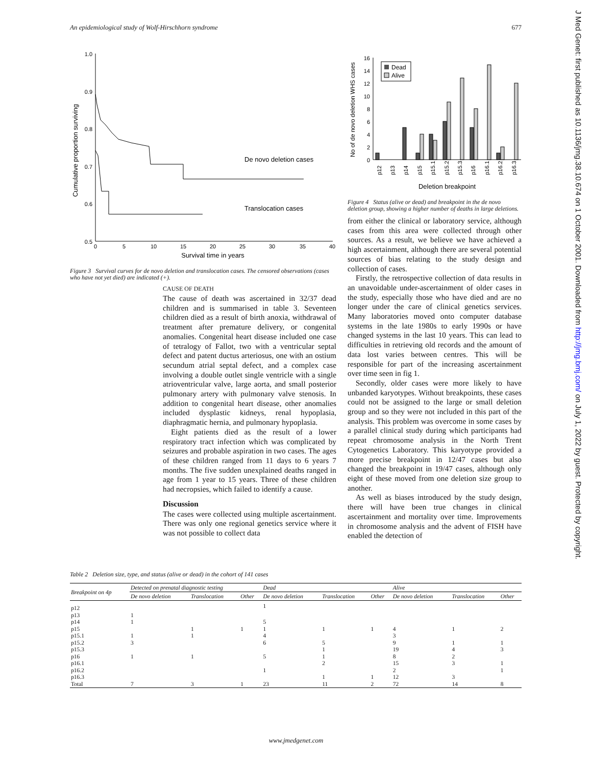An epidemiological study of Wolf-Hirschhorn syndrome 677
J Med Genet: first published as 10.1136/jmg.38.10.674 on 1 October 2001. Downloaded from http://jmg.bmj.com/ on July 1, 2022 by guest. Protected by copyright.
Cumulative proportion surviving
1.0
0.9
0.8
0.7
0.6
0.5
0
5
10
15
20
25
30
35
40
Survival time in years
De novo deletion cases
Translocation cases
Figure 3 Survival curves for de novo deletion and translocation cases. The censored observations (cases who have not yet died) are indicated (+).
CAUSE OF DEATH
The cause of death was ascertained in 32/37 dead children and is summarised in table 3. Seventeen children died as a result of birth anoxia, withdrawal of treatment after premature delivery, or congenital anomalies. Congenital heart disease included one case of tetralogy of Fallot, two with a ventricular septal defect and patent ductus arteriosus, one with an ostium secundum atrial septal defect, and a complex case involving a double outlet single ventricle with a single atrioventricular valve, large aorta, and small posterior pulmonary artery with pulmonary valve stenosis. In addition to congenital heart disease, other anomalies included dysplastic kidneys, renal hypoplasia, diaphragmatic hernia, and pulmonary hypoplasia.
Eight patients died as the result of a lower respiratory tract infection which was complicated by seizures and probable aspiration in two cases. The ages of these children ranged from 11 days to 6 years 7 months. The five sudden unexplained deaths ranged in age from 1 year to 15 years. Three of these children had necropsies, which failed to identify a cause.
Discussion
The cases were collected using multiple ascertainment. There was only one regional genetics service where it was not possible to collect data
No of de novo deletion WHS cases
16
14
12
10
8
6
4
2
0
Dead
Alive
p12
p13
p14
p15
p15.1
p15.2
p15.3
p16
p16.1
p16.2
p16.3
Deletion breakpoint
Figure 4 Status (alive or dead) and breakpoint in the de novo deletion group, showing a higher number of deaths in large deletions.
from either the clinical or laboratory service, although cases from this area were collected through other sources. As a result, we believe we have achieved a high ascertainment, although there are several potential sources of bias relating to the study design and collection of cases.
Firstly, the retrospective collection of data results in an unavoidable under-ascertainment of older cases in the study, especially those who have died and are no longer under the care of clinical genetics services. Many laboratories moved onto computer database systems in the late 1980s to early 1990s or have changed systems in the last 10 years. This can lead to difficulties in retrieving old records and the amount of data lost varies between centres. This will be responsible for part of the increasing ascertainment over time seen in fig 1.
Secondly, older cases were more likely to have unbanded karyotypes. Without breakpoints, these cases could not be assigned to the large or small deletion group and so they were not included in this part of the analysis. This problem was overcome in some cases by a parallel clinical study during which participants had repeat chromosome analysis in the North Trent Cytogenetics Laboratory. This karyotype provided a more precise breakpoint in 12/47 cases but also changed the breakpoint in 19/47 cases, although only eight of these moved from one deletion size group to another.
As well as biases introduced by the study design, there will have been true changes in clinical ascertainment and mortality over time. Improvements in chromosome analysis and the advent of FISH have enabled the detection of
Table 2 Deletion size, type, and status (alive or dead) in the cohort of 141 cases
| Breakpoint on 4p | Detected on prenatal diagnostic testing | | | Dead | | | Alive | | |
| --- | --- | --- | --- | --- | --- | --- | --- | --- | --- |
| | De novo deletion | Translocation | Other | De novo deletion | Translocation | Other | De novo deletion | Translocation | Other |
| p12 | | | | 1 | | | | | |
| p13 | 1 | | | | | | | | |
| p14 | 1 | | | 5 | | | | | |
| p15 | | 1 | 1 | 1 | 1 | 1 | 4 | 1 | 2 |
| p15.1 | 1 | 1 | | 4 | | | 3 | | |
| p15.2 | 3 | | | 6 | 5 | | 9 | 1 | 1 |
| p15.3 | | | | | 1 | | 19 | 4 | 3 |
| p16 | 1 | 1 | | 5 | 1 | | 8 | 2 | |
| p16.1 | | | | | 2 | | 15 | 3 | 1 |
| p16.2 | | | | 1 | | | 2 | | 1 |
| p16.3 | | | | | 1 | 1 | 12 | 3 | |
| Total | 7 | 3 | 1 | 23 | 11 | 2 | 72 | 14 | 8 |
www.jmedgenet.com